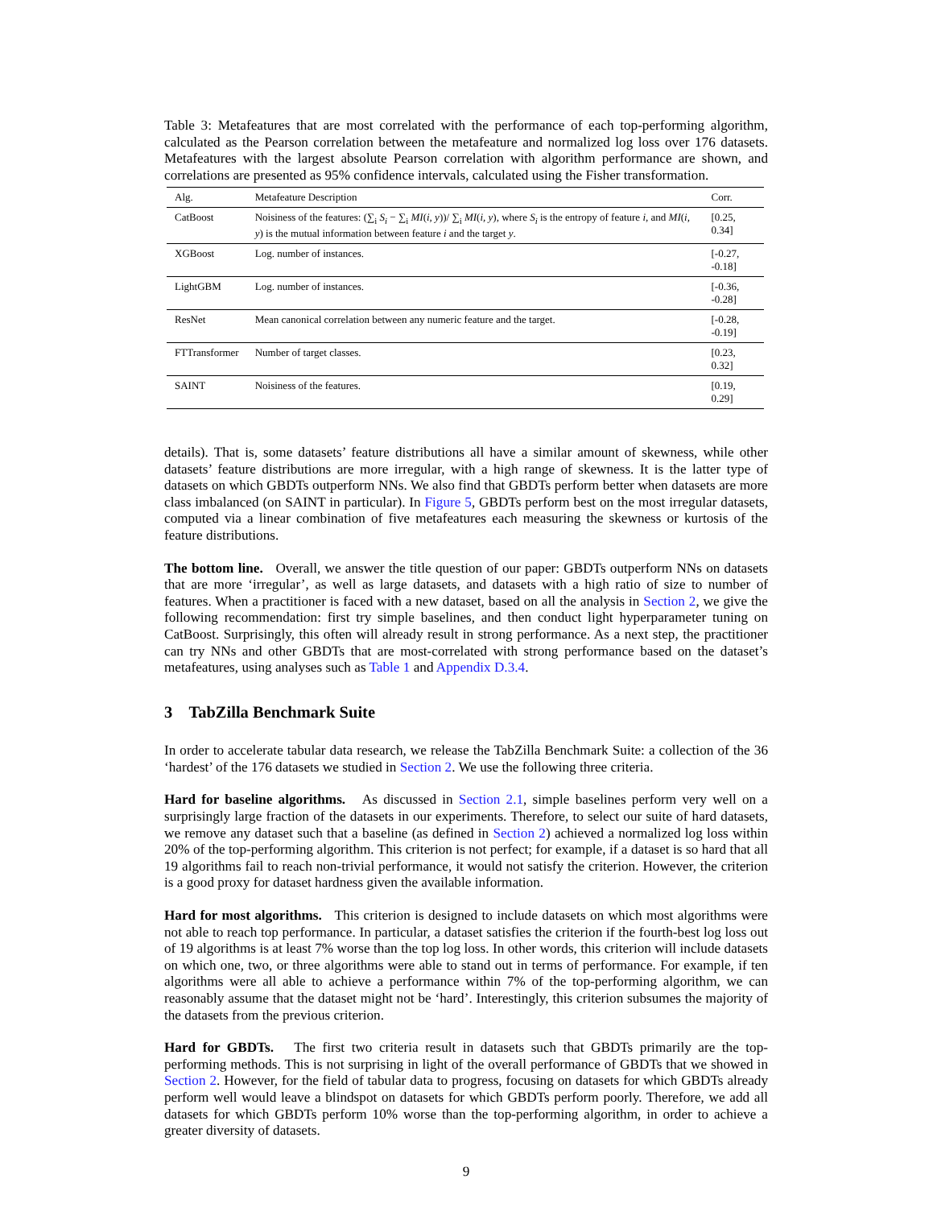Table 3: Metafeatures that are most correlated with the performance of each top-performing algorithm, calculated as the Pearson correlation between the metafeature and normalized log loss over 176 datasets. Metafeatures with the largest absolute Pearson correlation with algorithm performance are shown, and correlations are presented as 95% confidence intervals, calculated using the Fisher transformation.
| Alg. | Metafeature Description | Corr. |
| --- | --- | --- |
| CatBoost | Noisiness of the features: (∑<sub>i</sub> S<sub>i</sub> − ∑<sub>i</sub> MI ( i, y ))/ ∑<sub>i</sub> MI ( i, y ), where S<sub>i</sub> is the entropy of feature i , and MI ( i, y ) is the mutual information between feature i and the target y . | [0.25, 0.34] |
| XGBoost | Log. number of instances. | [-0.27, -0.18] |
| LightGBM | Log. number of instances. | [-0.36, -0.28] |
| ResNet | Mean canonical correlation between any numeric feature and the target. | [-0.28, -0.19] |
| FTTransformer | Number of target classes. | [0.23, 0.32] |
| SAINT | Noisiness of the features. | [0.19, 0.29] |
details). That is, some datasets’ feature distributions all have a similar amount of skewness, while other datasets’ feature distributions are more irregular, with a high range of skewness. It is the latter type of datasets on which GBDTs outperform NNs. We also find that GBDTs perform better when datasets are more class imbalanced (on SAINT in particular). In Figure 5, GBDTs perform best on the most irregular datasets, computed via a linear combination of five metafeatures each measuring the skewness or kurtosis of the feature distributions.
The bottom line. Overall, we answer the title question of our paper: GBDTs outperform NNs on datasets that are more ‘irregular’, as well as large datasets, and datasets with a high ratio of size to number of features. When a practitioner is faced with a new dataset, based on all the analysis in Section 2, we give the following recommendation: first try simple baselines, and then conduct light hyperparameter tuning on CatBoost. Surprisingly, this often will already result in strong performance. As a next step, the practitioner can try NNs and other GBDTs that are most-correlated with strong performance based on the dataset’s metafeatures, using analyses such as Table 1 and Appendix D.3.4.
3 TabZilla Benchmark Suite
In order to accelerate tabular data research, we release the TabZilla Benchmark Suite: a collection of the 36 ‘hardest’ of the 176 datasets we studied in Section 2. We use the following three criteria.
Hard for baseline algorithms. As discussed in Section 2.1, simple baselines perform very well on a surprisingly large fraction of the datasets in our experiments. Therefore, to select our suite of hard datasets, we remove any dataset such that a baseline (as defined in Section 2) achieved a normalized log loss within 20% of the top-performing algorithm. This criterion is not perfect; for example, if a dataset is so hard that all 19 algorithms fail to reach non-trivial performance, it would not satisfy the criterion. However, the criterion is a good proxy for dataset hardness given the available information.
Hard for most algorithms. This criterion is designed to include datasets on which most algorithms were not able to reach top performance. In particular, a dataset satisfies the criterion if the fourth-best log loss out of 19 algorithms is at least 7% worse than the top log loss. In other words, this criterion will include datasets on which one, two, or three algorithms were able to stand out in terms of performance. For example, if ten algorithms were all able to achieve a performance within 7% of the top-performing algorithm, we can reasonably assume that the dataset might not be ‘hard’. Interestingly, this criterion subsumes the majority of the datasets from the previous criterion.
Hard for GBDTs. The first two criteria result in datasets such that GBDTs primarily are the top-performing methods. This is not surprising in light of the overall performance of GBDTs that we showed in Section 2. However, for the field of tabular data to progress, focusing on datasets for which GBDTs already perform well would leave a blindspot on datasets for which GBDTs perform poorly. Therefore, we add all datasets for which GBDTs perform 10% worse than the top-performing algorithm, in order to achieve a greater diversity of datasets.
9